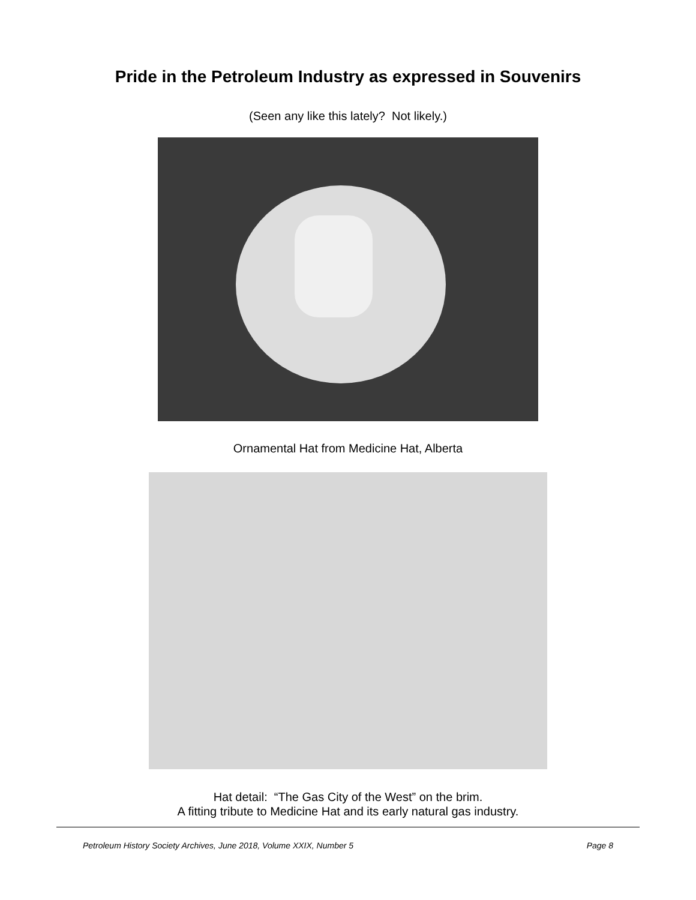Pride in the Petroleum Industry as expressed in Souvenirs
(Seen any like this lately? Not likely.)
Ornamental Hat from Medicine Hat, Alberta
Hat detail: “The Gas City of the West” on the brim.
A fitting tribute to Medicine Hat and its early natural gas industry.
Petroleum History Society Archives, June 2018, Volume XXIX, Number 5 Page 8